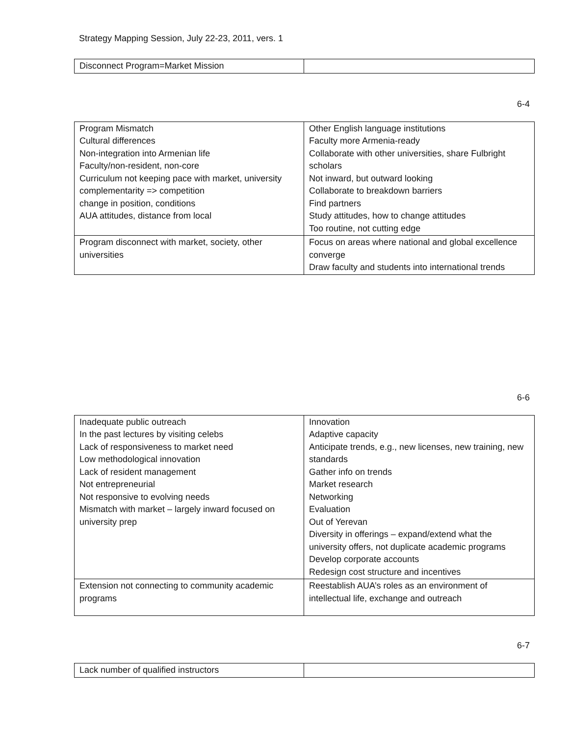Strategy Mapping Session, July 22-23, 2011, vers. 1
| Disconnect Program=Market Mission | |
6-4
| Program Mismatch Cultural differences Non-integration into Armenian life Faculty/non-resident, non-core Curriculum not keeping pace with market, university complementarity => competition change in position, conditions AUA attitudes, distance from local | Other English language institutions Faculty more Armenia-ready Collaborate with other universities, share Fulbright scholars Not inward, but outward looking Collaborate to breakdown barriers Find partners Study attitudes, how to change attitudes Too routine, not cutting edge |
| Program disconnect with market, society, other universities | Focus on areas where national and global excellence converge Draw faculty and students into international trends |
6-6
| Inadequate public outreach In the past lectures by visiting celebs Lack of responsiveness to market need Low methodological innovation Lack of resident management Not entrepreneurial Not responsive to evolving needs Mismatch with market – largely inward focused on university prep | Innovation Adaptive capacity Anticipate trends, e.g., new licenses, new training, new standards Gather info on trends Market research Networking Evaluation Out of Yerevan Diversity in offerings – expand/extend what the university offers, not duplicate academic programs Develop corporate accounts Redesign cost structure and incentives |
| Extension not connecting to community academic programs | Reestablish AUA’s roles as an environment of intellectual life, exchange and outreach |
6-7
| Lack number of qualified instructors | |